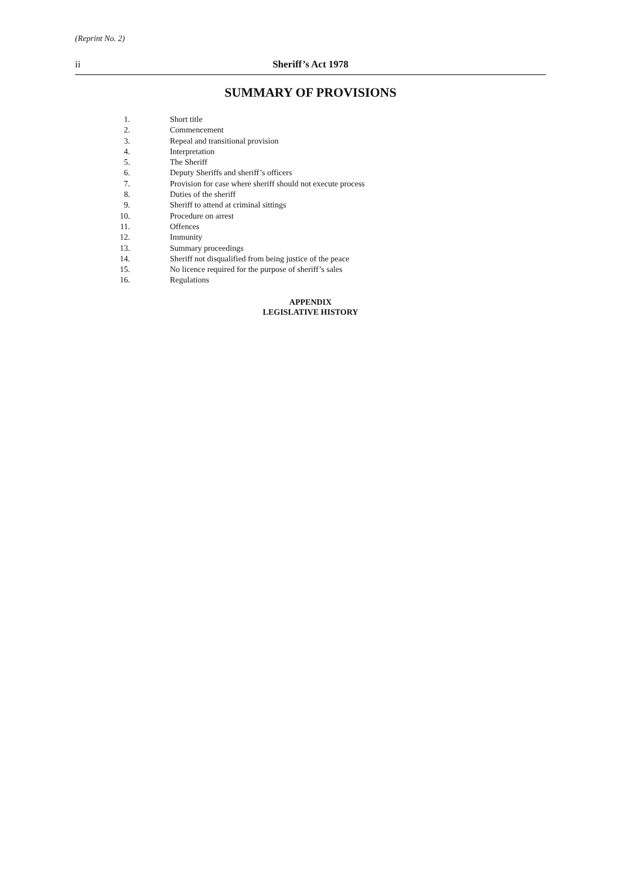(Reprint No. 2)
ii Sheriff’s Act 1978
SUMMARY OF PROVISIONS
1. Short title
2. Commencement
3. Repeal and transitional provision
4. Interpretation
5. The Sheriff
6. Deputy Sheriffs and sheriff’s officers
7. Provision for case where sheriff should not execute process
8. Duties of the sheriff
9. Sheriff to attend at criminal sittings
10. Procedure on arrest
11. Offences
12. Immunity
13. Summary proceedings
14. Sheriff not disqualified from being justice of the peace
15. No licence required for the purpose of sheriff’s sales
16. Regulations
APPENDIX
LEGISLATIVE HISTORY